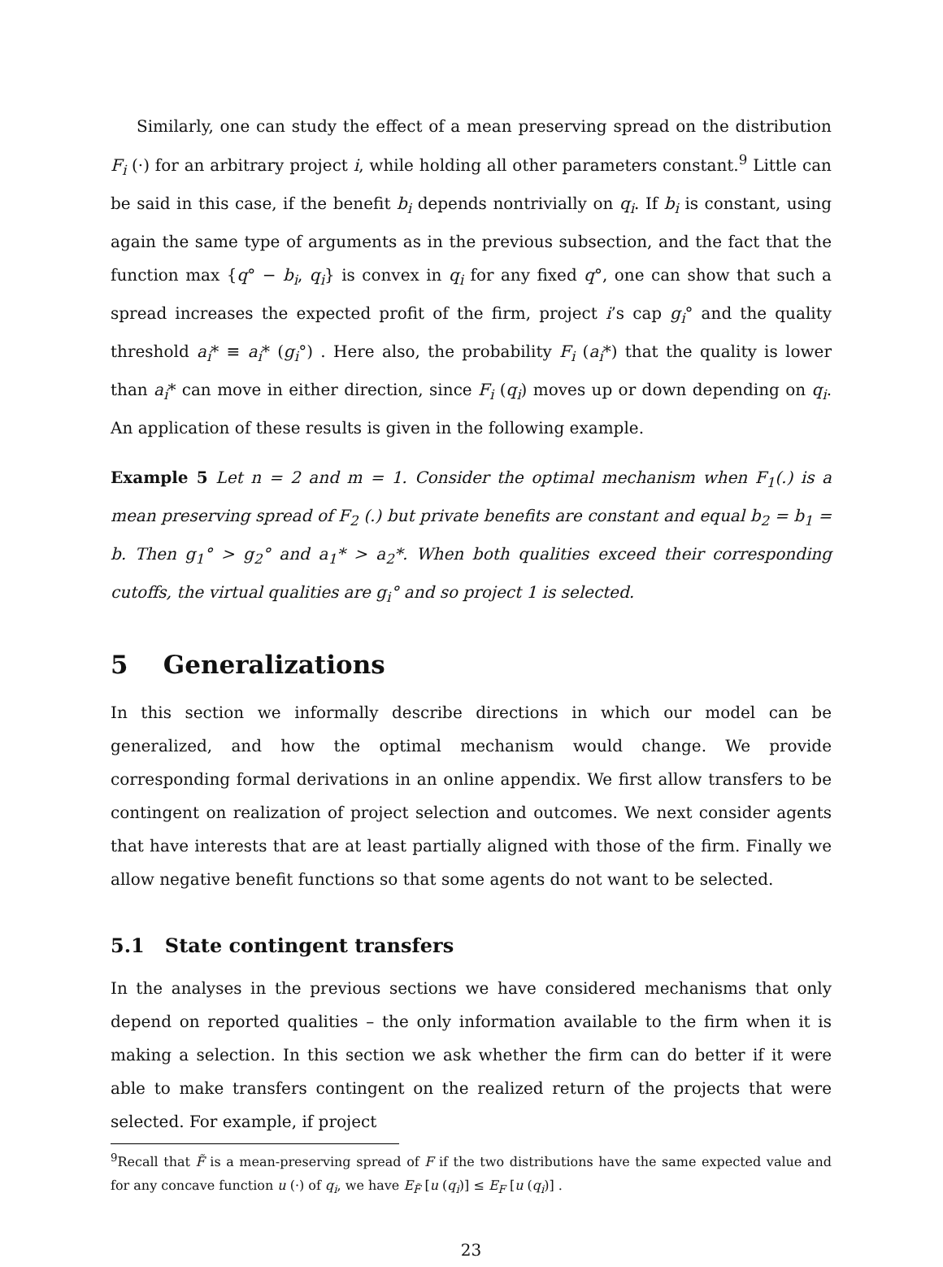Similarly, one can study the effect of a mean preserving spread on the distribution F<sub>i</sub> (·) for an arbitrary project i, while holding all other parameters constant.<sup>9</sup> Little can be said in this case, if the benefit b<sub>i</sub> depends nontrivially on q<sub>i</sub>. If b<sub>i</sub> is constant, using again the same type of arguments as in the previous subsection, and the fact that the function max {q° − b<sub>i</sub>, q<sub>i</sub>} is convex in q<sub>i</sub> for any fixed q°, one can show that such a spread increases the expected profit of the firm, project i’s cap g<sub>i</sub>° and the quality threshold a<sub>i</sub>* ≡ a<sub>i</sub>* (g<sub>i</sub>°) . Here also, the probability F<sub>i</sub> (a<sub>i</sub>*) that the quality is lower than a<sub>i</sub>* can move in either direction, since F<sub>i</sub> (q<sub>i</sub>) moves up or down depending on q<sub>i</sub>. An application of these results is given in the following example.
Example 5 Let n = 2 and m = 1. Consider the optimal mechanism when F<sub>1</sub>(.) is a mean preserving spread of F<sub>2</sub> (.) but private benefits are constant and equal b<sub>2</sub> = b<sub>1</sub> = b. Then g<sub>1</sub>° > g<sub>2</sub>° and a<sub>1</sub>* > a<sub>2</sub>*. When both qualities exceed their corresponding cutoffs, the virtual qualities are g<sub>i</sub>° and so project 1 is selected.
5 Generalizations
In this section we informally describe directions in which our model can be generalized, and how the optimal mechanism would change. We provide corresponding formal derivations in an online appendix. We first allow transfers to be contingent on realization of project selection and outcomes. We next consider agents that have interests that are at least partially aligned with those of the firm. Finally we allow negative benefit functions so that some agents do not want to be selected.
5.1 State contingent transfers
In the analyses in the previous sections we have considered mechanisms that only depend on reported qualities – the only information available to the firm when it is making a selection. In this section we ask whether the firm can do better if it were able to make transfers contingent on the realized return of the projects that were selected. For example, if project
<sup>9</sup> Recall that F̃ is a mean-preserving spread of F if the two distributions have the same expected value and for any concave function u (·) of q<sub>i</sub>, we have E<sub>F̃</sub> [u (q<sub>i</sub>)] ≤ E<sub>F</sub> [u (q<sub>i</sub>)] .
23